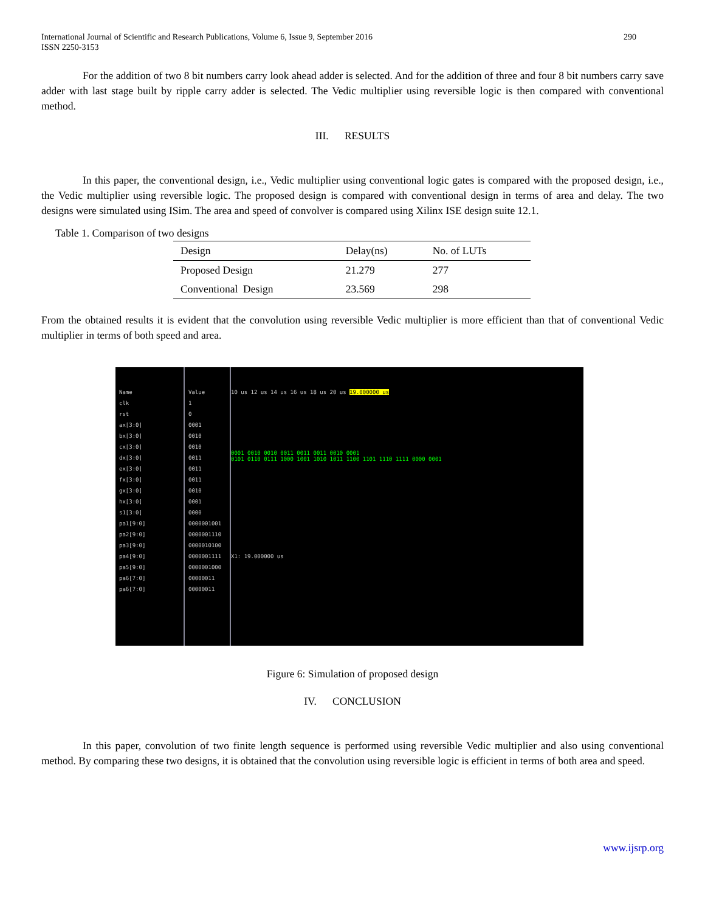International Journal of Scientific and Research Publications, Volume 6, Issue 9, September 2016
ISSN 2250-3153
290
For the addition of two 8 bit numbers carry look ahead adder is selected. And for the addition of three and four 8 bit numbers carry save adder with last stage built by ripple carry adder is selected. The Vedic multiplier using reversible logic is then compared with conventional method.
III. RESULTS
In this paper, the conventional design, i.e., Vedic multiplier using conventional logic gates is compared with the proposed design, i.e., the Vedic multiplier using reversible logic. The proposed design is compared with conventional design in terms of area and delay. The two designs were simulated using ISim. The area and speed of convolver is compared using Xilinx ISE design suite 12.1.
Table 1. Comparison of two designs
| Design | Delay(ns) | No. of LUTs |
| --- | --- | --- |
| Proposed Design | 21.279 | 277 |
| Conventional Design | 23.569 | 298 |
From the obtained results it is evident that the convolution using reversible Vedic multiplier is more efficient than that of conventional Vedic multiplier in terms of both speed and area.
Name
clk
rst
ax[3:0]
bx[3:0]
cx[3:0]
dx[3:0]
ex[3:0]
fx[3:0]
gx[3:0]
hx[3:0]
s1[3:0]
pa1[9:0]
pa2[9:0]
pa3[9:0]
pa4[9:0]
pa5[9:0]
pa6[7:0]
pa6[7:0]
Value
1
0
0001
0010
0010
0011
0011
0011
0010
0001
0000
0000001001
0000001110
0000010100
0000001111
0000001000
00000011
00000011
10 us 12 us 14 us 16 us 18 us 20 us 19.000000 us
0001 0010 0010 0011 0011 0011 0010 0001
0101 0110 0111 1000 1001 1010 1011 1100 1101 1110 1111 0000 0001
X1: 19.000000 us
Figure 6: Simulation of proposed design
IV. CONCLUSION
In this paper, convolution of two finite length sequence is performed using reversible Vedic multiplier and also using conventional method. By comparing these two designs, it is obtained that the convolution using reversible logic is efficient in terms of both area and speed.
www.ijsrp.org